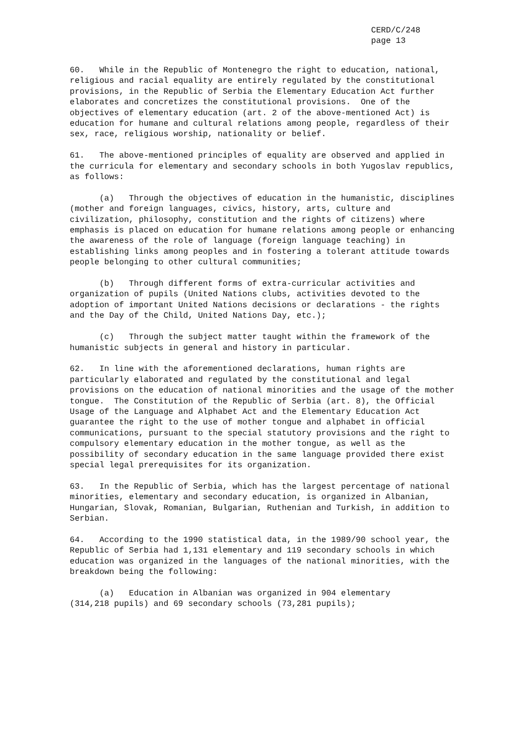CERD/C/248 page 13
60. While in the Republic of Montenegro the right to education, national, religious and racial equality are entirely regulated by the constitutional provisions, in the Republic of Serbia the Elementary Education Act further elaborates and concretizes the constitutional provisions. One of the objectives of elementary education (art. 2 of the above-mentioned Act) is education for humane and cultural relations among people, regardless of their sex, race, religious worship, nationality or belief.
61. The above-mentioned principles of equality are observed and applied in the curricula for elementary and secondary schools in both Yugoslav republics, as follows:
(a) Through the objectives of education in the humanistic, disciplines (mother and foreign languages, civics, history, arts, culture and civilization, philosophy, constitution and the rights of citizens) where emphasis is placed on education for humane relations among people or enhancing the awareness of the role of language (foreign language teaching) in establishing links among peoples and in fostering a tolerant attitude towards people belonging to other cultural communities;
(b) Through different forms of extra-curricular activities and organization of pupils (United Nations clubs, activities devoted to the adoption of important United Nations decisions or declarations - the rights and the Day of the Child, United Nations Day, etc.);
(c) Through the subject matter taught within the framework of the humanistic subjects in general and history in particular.
62. In line with the aforementioned declarations, human rights are particularly elaborated and regulated by the constitutional and legal provisions on the education of national minorities and the usage of the mother tongue. The Constitution of the Republic of Serbia (art. 8), the Official Usage of the Language and Alphabet Act and the Elementary Education Act guarantee the right to the use of mother tongue and alphabet in official communications, pursuant to the special statutory provisions and the right to compulsory elementary education in the mother tongue, as well as the possibility of secondary education in the same language provided there exist special legal prerequisites for its organization.
63. In the Republic of Serbia, which has the largest percentage of national minorities, elementary and secondary education, is organized in Albanian, Hungarian, Slovak, Romanian, Bulgarian, Ruthenian and Turkish, in addition to Serbian.
64. According to the 1990 statistical data, in the 1989/90 school year, the Republic of Serbia had 1,131 elementary and 119 secondary schools in which education was organized in the languages of the national minorities, with the breakdown being the following:
(a) Education in Albanian was organized in 904 elementary (314,218 pupils) and 69 secondary schools (73,281 pupils);